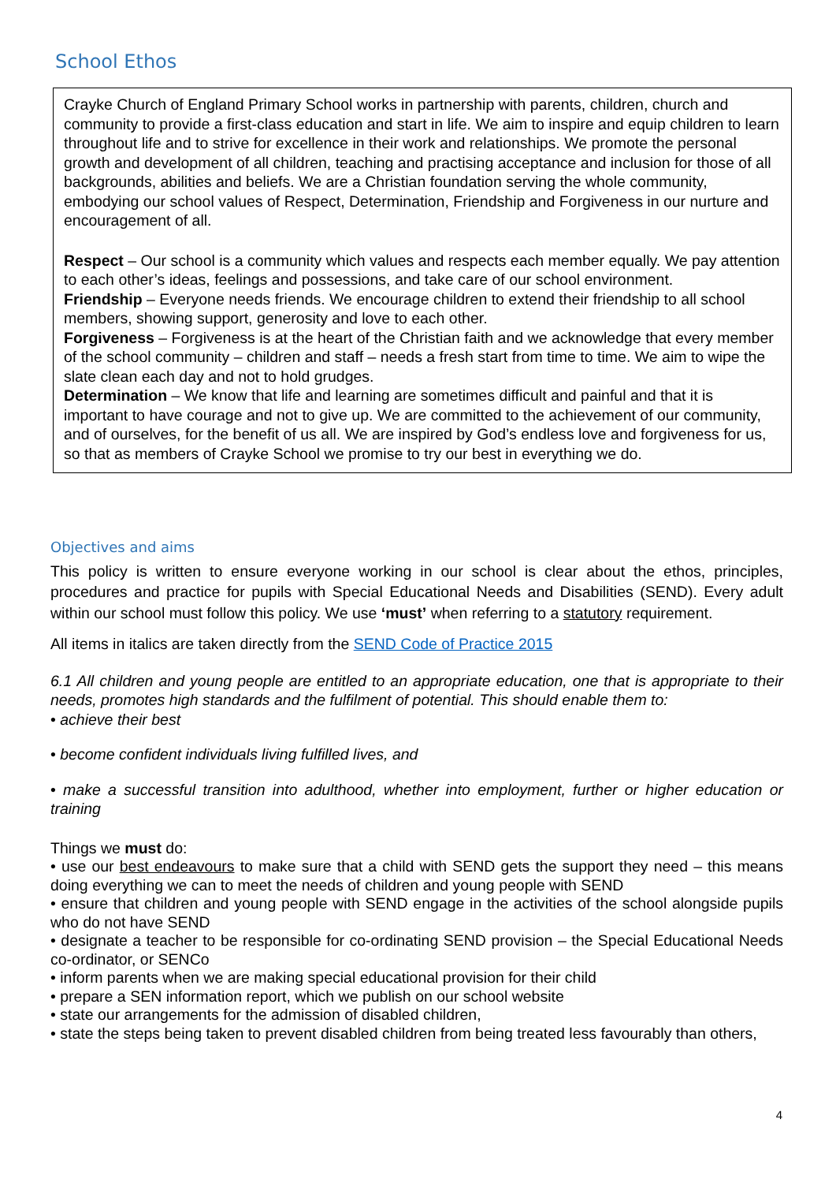School Ethos
Crayke Church of England Primary School works in partnership with parents, children, church and community to provide a first-class education and start in life. We aim to inspire and equip children to learn throughout life and to strive for excellence in their work and relationships. We promote the personal growth and development of all children, teaching and practising acceptance and inclusion for those of all backgrounds, abilities and beliefs. We are a Christian foundation serving the whole community, embodying our school values of Respect, Determination, Friendship and Forgiveness in our nurture and encouragement of all.
Respect – Our school is a community which values and respects each member equally. We pay attention to each other’s ideas, feelings and possessions, and take care of our school environment.
Friendship – Everyone needs friends. We encourage children to extend their friendship to all school members, showing support, generosity and love to each other.
Forgiveness – Forgiveness is at the heart of the Christian faith and we acknowledge that every member of the school community – children and staff – needs a fresh start from time to time. We aim to wipe the slate clean each day and not to hold grudges.
Determination – We know that life and learning are sometimes difficult and painful and that it is important to have courage and not to give up. We are committed to the achievement of our community, and of ourselves, for the benefit of us all. We are inspired by God’s endless love and forgiveness for us, so that as members of Crayke School we promise to try our best in everything we do.
Objectives and aims
This policy is written to ensure everyone working in our school is clear about the ethos, principles, procedures and practice for pupils with Special Educational Needs and Disabilities (SEND). Every adult within our school must follow this policy. We use ‘must’ when referring to a statutory requirement.
All items in italics are taken directly from the SEND Code of Practice 2015
6.1 All children and young people are entitled to an appropriate education, one that is appropriate to their needs, promotes high standards and the fulfilment of potential. This should enable them to:
• achieve their best
• become confident individuals living fulfilled lives, and
• make a successful transition into adulthood, whether into employment, further or higher education or training
Things we must do:
• use our best endeavours to make sure that a child with SEND gets the support they need – this means doing everything we can to meet the needs of children and young people with SEND
• ensure that children and young people with SEND engage in the activities of the school alongside pupils who do not have SEND
• designate a teacher to be responsible for co-ordinating SEND provision – the Special Educational Needs co-ordinator, or SENCo
• inform parents when we are making special educational provision for their child
• prepare a SEN information report, which we publish on our school website
• state our arrangements for the admission of disabled children,
• state the steps being taken to prevent disabled children from being treated less favourably than others,
4